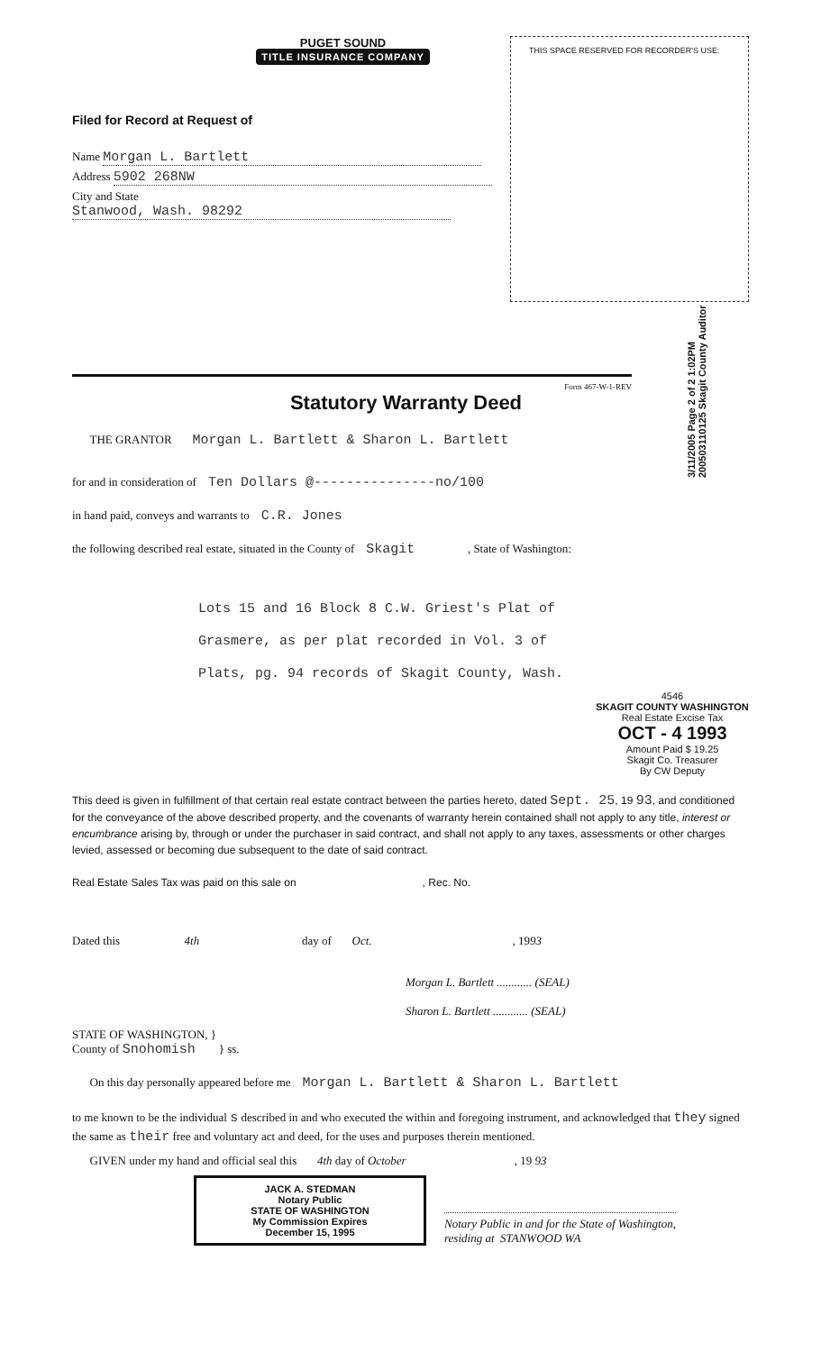PUGET SOUND
TITLE INSURANCE COMPANY
Filed for Record at Request of
Name Morgan L. Bartlett
Address 5902 268NW
City and State Stanwood, Wash. 98292
THIS SPACE RESERVED FOR RECORDER'S USE:
3/11/2005 Page 2 of 2 1:02PM
200503110125 Skagit County Auditor
Form 467-W-1-REV
Statutory Warranty Deed
THE GRANTOR Morgan L. Bartlett & Sharon L. Bartlett
for and in consideration of Ten Dollars @---------------no/100
in hand paid, conveys and warrants to C.R. Jones
the following described real estate, situated in the County of Skagit , State of Washington:
Lots 15 and 16 Block 8 C.W. Griest's Plat of
Grasmere, as per plat recorded in Vol. 3 of
Plats, pg. 94 records of Skagit County, Wash.
4546
SKAGIT COUNTY WASHINGTON
Real Estate Excise Tax
OCT - 4 1993
Amount Paid $ 19.25
Skagit Co. Treasurer
By CW Deputy
This deed is given in fulfillment of that certain real estate contract between the parties hereto, dated Sept. 25, 19 93, and conditioned for the conveyance of the above described property, and the covenants of warranty herein contained shall not apply to any title, interest or encumbrance arising by, through or under the purchaser in said contract, and shall not apply to any taxes, assessments or other charges levied, assessed or becoming due subsequent to the date of said contract.
Real Estate Sales Tax was paid on this sale on , Rec. No.
Dated this 4th day of Oct. , 1993
Morgan L. Bartlett ............ (SEAL)
Sharon L. Bartlett ............ (SEAL)
STATE OF WASHINGTON, }
County of Snohomish } ss.
On this day personally appeared before me Morgan L. Bartlett & Sharon L. Bartlett
to me known to be the individual s described in and who executed the within and foregoing instrument, and acknowledged that they signed the same as their free and voluntary act and deed, for the uses and purposes therein mentioned.
GIVEN under my hand and official seal this 4th day of October , 19 93
JACK A. STEDMAN
Notary Public
STATE OF WASHINGTON
My Commission Expires
December 15, 1995
Notary Public in and for the State of Washington,
residing at STANWOOD WA